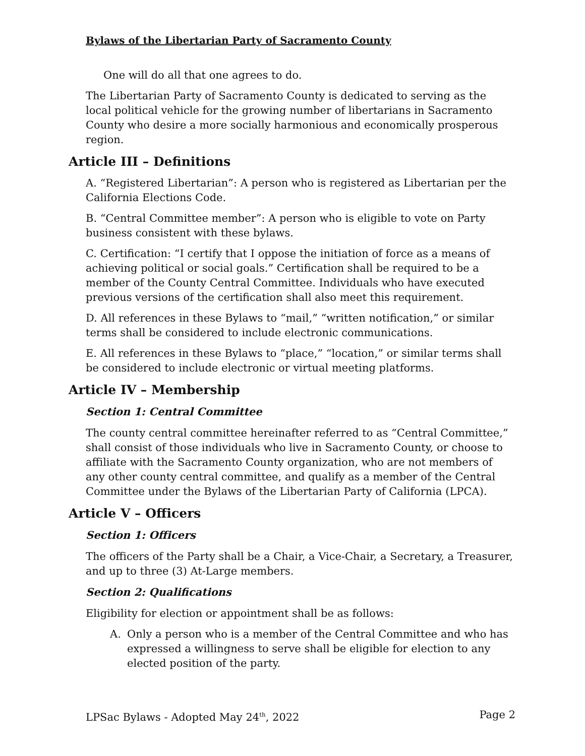Bylaws of the Libertarian Party of Sacramento County
One will do all that one agrees to do.
The Libertarian Party of Sacramento County is dedicated to serving as the local political vehicle for the growing number of libertarians in Sacramento County who desire a more socially harmonious and economically prosperous region.
Article III – Definitions
A. “Registered Libertarian”: A person who is registered as Libertarian per the California Elections Code.
B. “Central Committee member”: A person who is eligible to vote on Party business consistent with these bylaws.
C. Certification: “I certify that I oppose the initiation of force as a means of achieving political or social goals.” Certification shall be required to be a member of the County Central Committee. Individuals who have executed previous versions of the certification shall also meet this requirement.
D. All references in these Bylaws to “mail,” “written notification,” or similar terms shall be considered to include electronic communications.
E. All references in these Bylaws to “place,” “location,” or similar terms shall be considered to include electronic or virtual meeting platforms.
Article IV – Membership
Section 1: Central Committee
The county central committee hereinafter referred to as “Central Committee,” shall consist of those individuals who live in Sacramento County, or choose to affiliate with the Sacramento County organization, who are not members of any other county central committee, and qualify as a member of the Central Committee under the Bylaws of the Libertarian Party of California (LPCA).
Article V – Officers
Section 1: Officers
The officers of the Party shall be a Chair, a Vice-Chair, a Secretary, a Treasurer, and up to three (3) At-Large members.
Section 2: Qualifications
Eligibility for election or appointment shall be as follows:
A. Only a person who is a member of the Central Committee and who has expressed a willingness to serve shall be eligible for election to any elected position of the party.
LPSac Bylaws - Adopted May 24<sup>th</sup>, 2022 Page 2